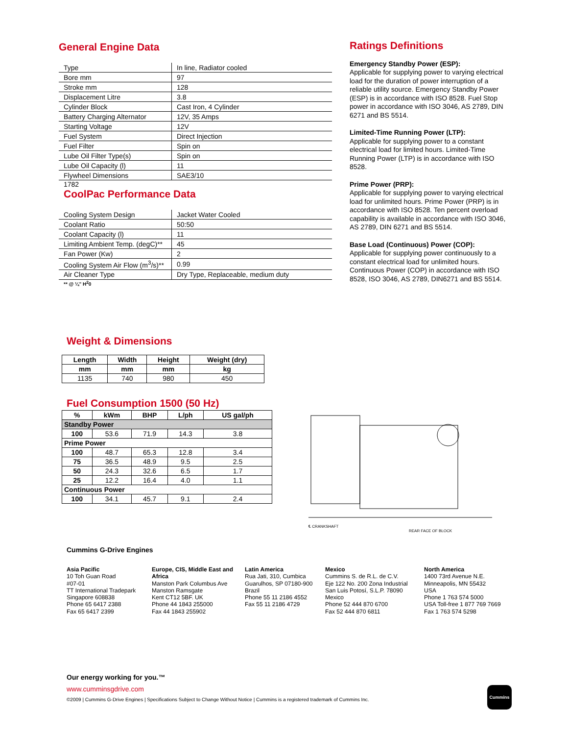General Engine Data
| Type | In line, Radiator cooled |
| Bore mm | 97 |
| Stroke mm | 128 |
| Displacement Litre | 3.8 |
| Cylinder Block | Cast Iron, 4 Cylinder |
| Battery Charging Alternator | 12V, 35 Amps |
| Starting Voltage | 12V |
| Fuel System | Direct Injection |
| Fuel Filter | Spin on |
| Lube Oil Filter Type(s) | Spin on |
| Lube Oil Capacity (l) | 11 |
| Flywheel Dimensions | SAE3/10 |
1782
CoolPac Performance Data
| Cooling System Design | Jacket Water Cooled |
| Coolant Ratio | 50:50 |
| Coolant Capacity (l) | 11 |
| Limiting Ambient Temp. (degC)** | 45 |
| Fan Power (Kw) | 2 |
| Cooling System Air Flow (m<sup>3</sup>/s)** | 0.99 |
| Air Cleaner Type | Dry Type, Replaceable, medium duty |
** @ ¼" H<sup>2</sup>0
Ratings Definitions
Emergency Standby Power (ESP):
Applicable for supplying power to varying electrical load for the duration of power interruption of a reliable utility source. Emergency Standby Power (ESP) is in accordance with ISO 8528. Fuel Stop power in accordance with ISO 3046, AS 2789, DIN 6271 and BS 5514.
Limited-Time Running Power (LTP):
Applicable for supplying power to a constant electrical load for limited hours. Limited-Time Running Power (LTP) is in accordance with ISO 8528.
Prime Power (PRP):
Applicable for supplying power to varying electrical load for unlimited hours. Prime Power (PRP) is in accordance with ISO 8528. Ten percent overload capability is available in accordance with ISO 3046, AS 2789, DIN 6271 and BS 5514.
Base Load (Continuous) Power (COP):
Applicable for supplying power continuously to a constant electrical load for unlimited hours. Continuous Power (COP) in accordance with ISO 8528, ISO 3046, AS 2789, DIN6271 and BS 5514.
Weight & Dimensions
| Length | Width | Height | Weight (dry) |
| --- | --- | --- | --- |
| mm | mm | mm | kg |
| 1135 | 740 | 980 | 450 |
Fuel Consumption 1500 (50 Hz)
| % | kWm | BHP | L/ph | US gal/ph |
| --- | --- | --- | --- | --- |
| Standby Power | | | | |
| 100 | 53.6 | 71.9 | 14.3 | 3.8 |
| Prime Power | | | | |
| 100 | 48.7 | 65.3 | 12.8 | 3.4 |
| 75 | 36.5 | 48.9 | 9.5 | 2.5 |
| 50 | 24.3 | 32.6 | 6.5 | 1.7 |
| 25 | 12.2 | 16.4 | 4.0 | 1.1 |
| Continuous Power | | | | |
| 100 | 34.1 | 45.7 | 9.1 | 2.4 |
℄ CRANKSHAFT
REAR FACE OF BLOCK
Cummins G-Drive Engines
Asia Pacific
10 Toh Guan Road
#07-01
TT International Tradepark
Singapore 608838
Phone 65 6417 2388
Fax 65 6417 2399
Europe, CIS, Middle East and Africa
Manston Park Columbus Ave
Manston Ramsgate
Kent CT12 5BF. UK
Phone 44 1843 255000
Fax 44 1843 255902
Latin America
Rua Jati, 310, Cumbica
Guarulhos, SP 07180-900
Brazil
Phone 55 11 2186 4552
Fax 55 11 2186 4729
Mexico
Cummins S. de R.L. de C.V.
Eje 122 No. 200 Zona Industrial
San Luis Potosí, S.L.P. 78090
Mexico
Phone 52 444 870 6700
Fax 52 444 870 6811
North America
1400 73rd Avenue N.E.
Minneapolis, MN 55432
USA
Phone 1 763 574 5000
USA Toll-free 1 877 769 7669
Fax 1 763 574 5298
Our energy working for you.™
www.cumminsgdrive.com
©2009 | Cummins G-Drive Engines | Specifications Subject to Change Without Notice | Cummins is a registered trademark of Cummins Inc.
Cummins